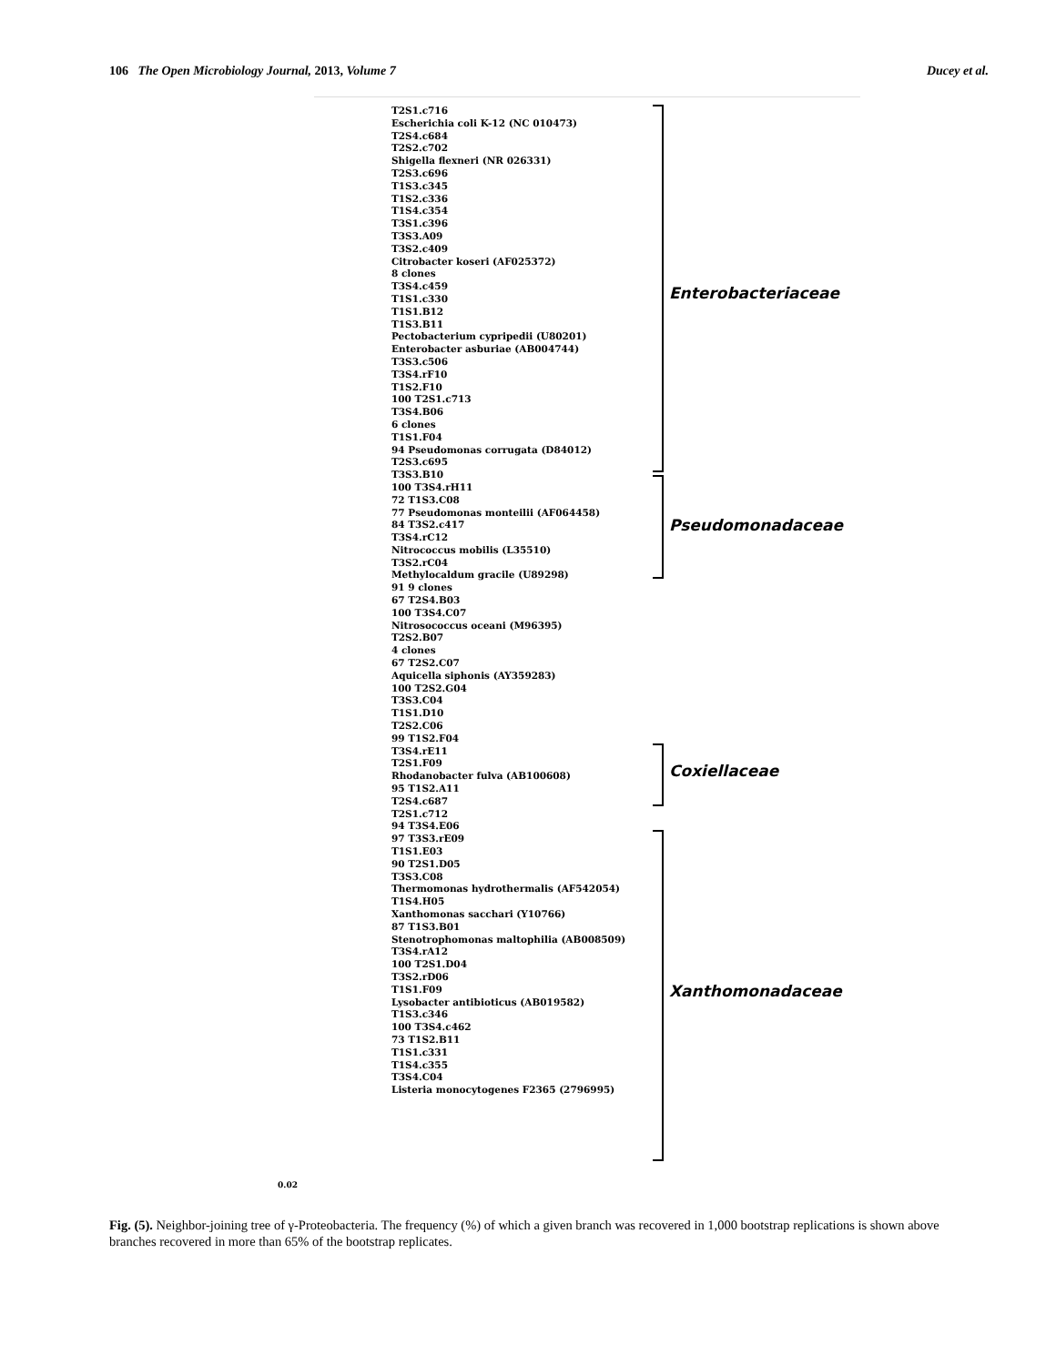106 The Open Microbiology Journal, 2013, Volume 7 Ducey et al.
Enterobacteriaceae
Pseudomonadaceae
Coxiellaceae
Xanthomonadaceae
T2S1.c716
Escherichia coli K-12 (NC 010473)
T2S4.c684
T2S2.c702
Shigella flexneri (NR 026331)
T2S3.c696
T1S3.c345
T1S2.c336
T1S4.c354
T3S1.c396
T3S3.A09
T3S2.c409
Citrobacter koseri (AF025372)
8 clones
T3S4.c459
T1S1.c330
T1S1.B12
T1S3.B11
Pectobacterium cypripedii (U80201)
Enterobacter asburiae (AB004744)
T3S3.c506
T3S4.rF10
T1S2.F10
100 T2S1.c713
T3S4.B06
6 clones
T1S1.F04
94 Pseudomonas corrugata (D84012)
T2S3.c695
T3S3.B10
100 T3S4.rH11
72 T1S3.C08
77 Pseudomonas monteilii (AF064458)
84 T3S2.c417
T3S4.rC12
Nitrococcus mobilis (L35510)
T3S2.rC04
Methylocaldum gracile (U89298)
91 9 clones
67 T2S4.B03
100 T3S4.C07
Nitrosococcus oceani (M96395)
T2S2.B07
4 clones
67 T2S2.C07
Aquicella siphonis (AY359283)
100 T2S2.G04
T3S3.C04
T1S1.D10
T2S2.C06
99 T1S2.F04
T3S4.rE11
T2S1.F09
Rhodanobacter fulva (AB100608)
95 T1S2.A11
T2S4.c687
T2S1.c712
94 T3S4.E06
97 T3S3.rE09
T1S1.E03
90 T2S1.D05
T3S3.C08
Thermomonas hydrothermalis (AF542054)
T1S4.H05
Xanthomonas sacchari (Y10766)
87 T1S3.B01
Stenotrophomonas maltophilia (AB008509)
T3S4.rA12
100 T2S1.D04
T3S2.rD06
T1S1.F09
Lysobacter antibioticus (AB019582)
T1S3.c346
100 T3S4.c462
73 T1S2.B11
T1S1.c331
T1S4.c355
T3S4.C04
Listeria monocytogenes F2365 (2796995)
0.02
Fig. (5). Neighbor-joining tree of γ-Proteobacteria. The frequency (%) of which a given branch was recovered in 1,000 bootstrap replications is shown above branches recovered in more than 65% of the bootstrap replicates.